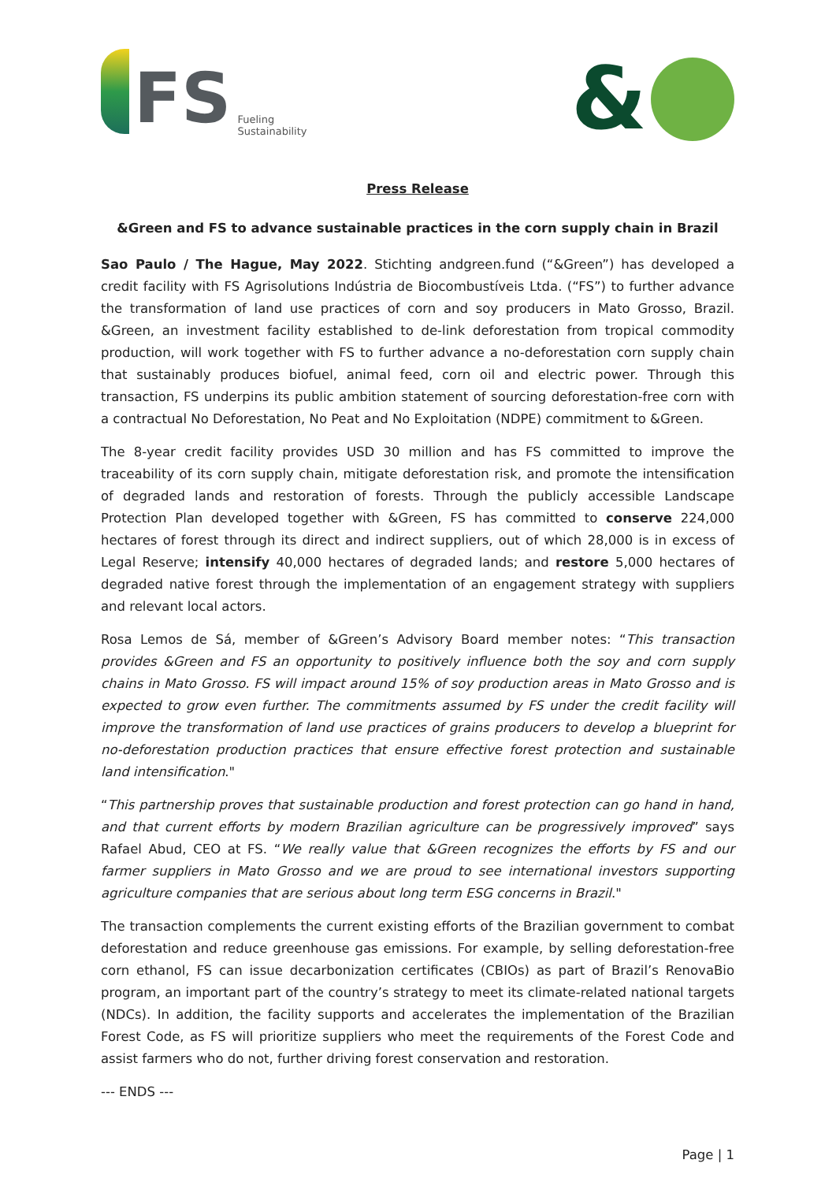FS
Fueling
Sustainability
&
Press Release
&Green and FS to advance sustainable practices in the corn supply chain in Brazil
Sao Paulo / The Hague, May 2022. Stichting andgreen.fund (“&Green”) has developed a credit facility with FS Agrisolutions Indústria de Biocombustíveis Ltda. (“FS”) to further advance the transformation of land use practices of corn and soy producers in Mato Grosso, Brazil. &Green, an investment facility established to de-link deforestation from tropical commodity production, will work together with FS to further advance a no-deforestation corn supply chain that sustainably produces biofuel, animal feed, corn oil and electric power. Through this transaction, FS underpins its public ambition statement of sourcing deforestation-free corn with a contractual No Deforestation, No Peat and No Exploitation (NDPE) commitment to &Green.
The 8-year credit facility provides USD 30 million and has FS committed to improve the traceability of its corn supply chain, mitigate deforestation risk, and promote the intensification of degraded lands and restoration of forests. Through the publicly accessible Landscape Protection Plan developed together with &Green, FS has committed to conserve 224,000 hectares of forest through its direct and indirect suppliers, out of which 28,000 is in excess of Legal Reserve; intensify 40,000 hectares of degraded lands; and restore 5,000 hectares of degraded native forest through the implementation of an engagement strategy with suppliers and relevant local actors.
Rosa Lemos de Sá, member of &Green’s Advisory Board member notes: “This transaction provides &Green and FS an opportunity to positively influence both the soy and corn supply chains in Mato Grosso. FS will impact around 15% of soy production areas in Mato Grosso and is expected to grow even further. The commitments assumed by FS under the credit facility will improve the transformation of land use practices of grains producers to develop a blueprint for no-deforestation production practices that ensure effective forest protection and sustainable land intensification."
“This partnership proves that sustainable production and forest protection can go hand in hand, and that current efforts by modern Brazilian agriculture can be progressively improved” says Rafael Abud, CEO at FS. “We really value that &Green recognizes the efforts by FS and our farmer suppliers in Mato Grosso and we are proud to see international investors supporting agriculture companies that are serious about long term ESG concerns in Brazil."
The transaction complements the current existing efforts of the Brazilian government to combat deforestation and reduce greenhouse gas emissions. For example, by selling deforestation-free corn ethanol, FS can issue decarbonization certificates (CBIOs) as part of Brazil’s RenovaBio program, an important part of the country’s strategy to meet its climate-related national targets (NDCs). In addition, the facility supports and accelerates the implementation of the Brazilian Forest Code, as FS will prioritize suppliers who meet the requirements of the Forest Code and assist farmers who do not, further driving forest conservation and restoration.
--- ENDS ---
Page | 1